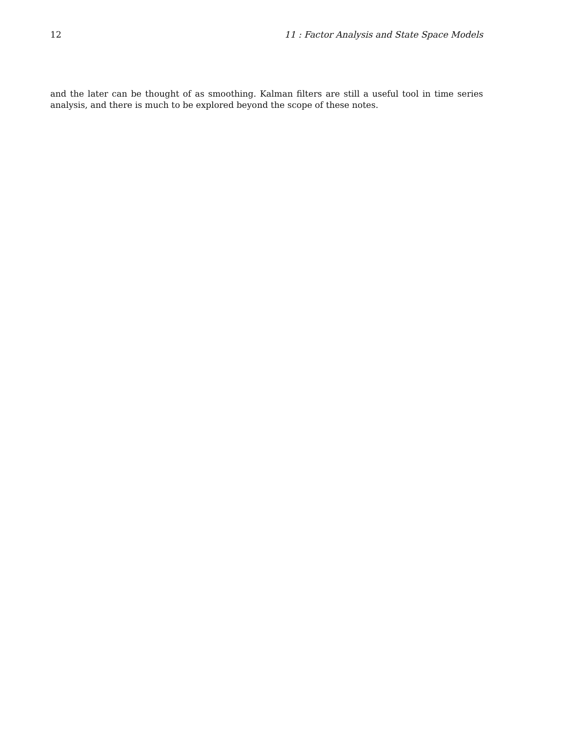12 11 : Factor Analysis and State Space Models
and the later can be thought of as smoothing. Kalman filters are still a useful tool in time series analysis, and there is much to be explored beyond the scope of these notes.